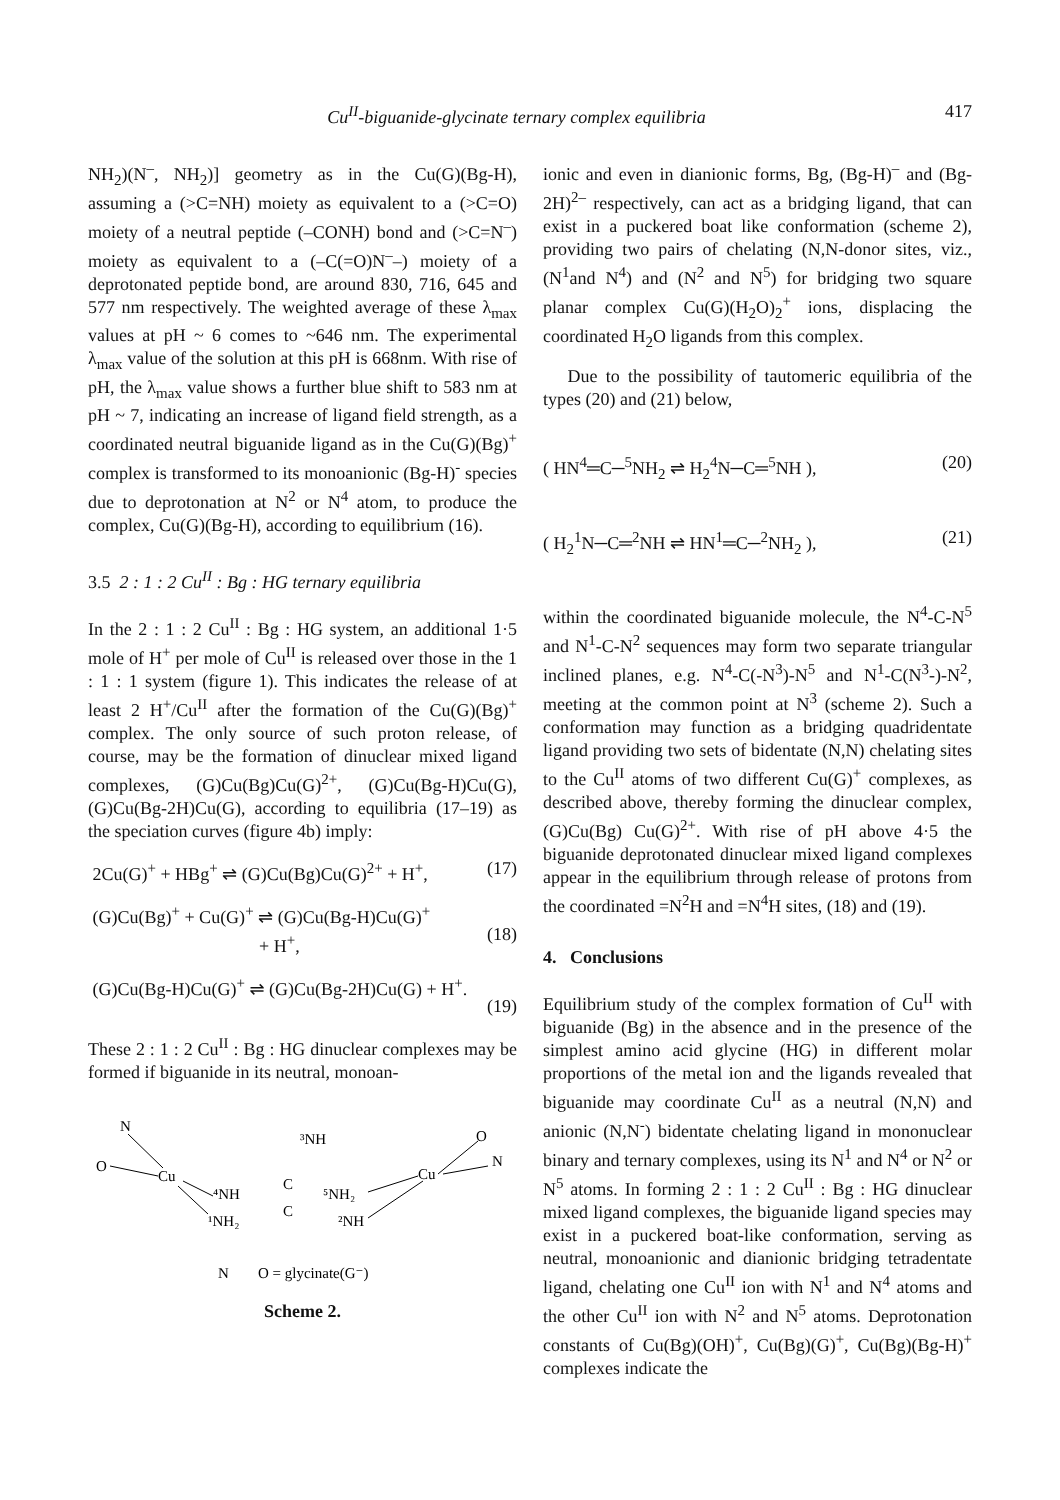Cu<sup>II</sup>-biguanide-glycinate ternary complex equilibria 417
NH<sub>2</sub>)(N<sup>–</sup>, NH<sub>2</sub>)] geometry as in the Cu(G)(Bg-H), assuming a (>C=NH) moiety as equivalent to a (>C=O) moiety of a neutral peptide (–CONH) bond and (>C=N<sup>–</sup>) moiety as equivalent to a (–C(=O)N<sup>–</sup>–) moiety of a deprotonated peptide bond, are around 830, 716, 645 and 577 nm respectively. The weighted average of these λ<sub>max</sub> values at pH ~ 6 comes to ~646 nm. The experimental λ<sub>max</sub> value of the solution at this pH is 668nm. With rise of pH, the λ<sub>max</sub> value shows a further blue shift to 583 nm at pH ~ 7, indicating an increase of ligand field strength, as a coordinated neutral biguanide ligand as in the Cu(G)(Bg)<sup>+</sup> complex is transformed to its monoanionic (Bg-H)<sup>-</sup> species due to deprotonation at N<sup>2</sup> or N<sup>4</sup> atom, to produce the complex, Cu(G)(Bg-H), according to equilibrium (16).
3.5 2 : 1 : 2 Cu<sup>II</sup> : Bg : HG ternary equilibria
In the 2 : 1 : 2 Cu<sup>II</sup> : Bg : HG system, an additional 1·5 mole of H<sup>+</sup> per mole of Cu<sup>II</sup> is released over those in the 1 : 1 : 1 system (figure 1). This indicates the release of at least 2 H<sup>+</sup>/Cu<sup>II</sup> after the formation of the Cu(G)(Bg)<sup>+</sup> complex. The only source of such proton release, of course, may be the formation of dinuclear mixed ligand complexes, (G)Cu(Bg)Cu(G)<sup>2+</sup>, (G)Cu(Bg-H)Cu(G), (G)Cu(Bg-2H)Cu(G), according to equilibria (17–19) as the speciation curves (figure 4b) imply:
2Cu(G)<sup>+</sup> + HBg<sup>+</sup> ⇌ (G)Cu(Bg)Cu(G)<sup>2+</sup> + H<sup>+</sup>, (17)
(G)Cu(Bg)<sup>+</sup> + Cu(G)<sup>+</sup> ⇌ (G)Cu(Bg-H)Cu(G)<sup>+</sup>
+ H<sup>+</sup>,
(18)
(G)Cu(Bg-H)Cu(G)<sup>+</sup> ⇌ (G)Cu(Bg-2H)Cu(G) + H<sup>+</sup>.
(19)
These 2 : 1 : 2 Cu<sup>II</sup> : Bg : HG dinuclear complexes may be formed if biguanide in its neutral, monoan-
N
O
Cu
³NH
C
⁴NH
⁵NH₂
¹NH₂
C
²NH
Cu
O
N
N
O = glycinate(G⁻)
Scheme 2.
ionic and even in dianionic forms, Bg, (Bg-H)<sup>–</sup> and (Bg-2H)<sup>2–</sup> respectively, can act as a bridging ligand, that can exist in a puckered boat like conformation (scheme 2), providing two pairs of chelating (N,N-donor sites, viz., (N<sup>1</sup>and N<sup>4</sup>) and (N<sup>2</sup> and N<sup>5</sup>) for bridging two square planar complex Cu(G)(H<sub>2</sub>O)<sub>2</sub><sup>+</sup> ions, displacing the coordinated H<sub>2</sub>O ligands from this complex.
Due to the possibility of tautomeric equilibria of the types (20) and (21) below,
( HN<sup>4</sup>═C─<sup>5</sup>NH<sub>2</sub> ⇌ H<sub>2</sub><sup>4</sup>N─C═<sup>5</sup>NH ), (20)
( H<sub>2</sub><sup>1</sup>N─C═<sup>2</sup>NH ⇌ HN<sup>1</sup>═C─<sup>2</sup>NH<sub>2</sub> ), (21)
within the coordinated biguanide molecule, the N<sup>4</sup>-C-N<sup>5</sup> and N<sup>1</sup>-C-N<sup>2</sup> sequences may form two separate triangular inclined planes, e.g. N<sup>4</sup>-C(-N<sup>3</sup>)-N<sup>5</sup> and N<sup>1</sup>-C(N<sup>3</sup>-)-N<sup>2</sup>, meeting at the common point at N<sup>3</sup> (scheme 2). Such a conformation may function as a bridging quadridentate ligand providing two sets of bidentate (N,N) chelating sites to the Cu<sup>II</sup> atoms of two different Cu(G)<sup>+</sup> complexes, as described above, thereby forming the dinuclear complex, (G)Cu(Bg) Cu(G)<sup>2+</sup>. With rise of pH above 4·5 the biguanide deprotonated dinuclear mixed ligand complexes appear in the equilibrium through release of protons from the coordinated =N<sup>2</sup>H and =N<sup>4</sup>H sites, (18) and (19).
4. Conclusions
Equilibrium study of the complex formation of Cu<sup>II</sup> with biguanide (Bg) in the absence and in the presence of the simplest amino acid glycine (HG) in different molar proportions of the metal ion and the ligands revealed that biguanide may coordinate Cu<sup>II</sup> as a neutral (N,N) and anionic (N,N<sup>-</sup>) bidentate chelating ligand in mononuclear binary and ternary complexes, using its N<sup>1</sup> and N<sup>4</sup> or N<sup>2</sup> or N<sup>5</sup> atoms. In forming 2 : 1 : 2 Cu<sup>II</sup> : Bg : HG dinuclear mixed ligand complexes, the biguanide ligand species may exist in a puckered boat-like conformation, serving as neutral, monoanionic and dianionic bridging tetradentate ligand, chelating one Cu<sup>II</sup> ion with N<sup>1</sup> and N<sup>4</sup> atoms and the other Cu<sup>II</sup> ion with N<sup>2</sup> and N<sup>5</sup> atoms. Deprotonation constants of Cu(Bg)(OH)<sup>+</sup>, Cu(Bg)(G)<sup>+</sup>, Cu(Bg)(Bg-H)<sup>+</sup> complexes indicate the